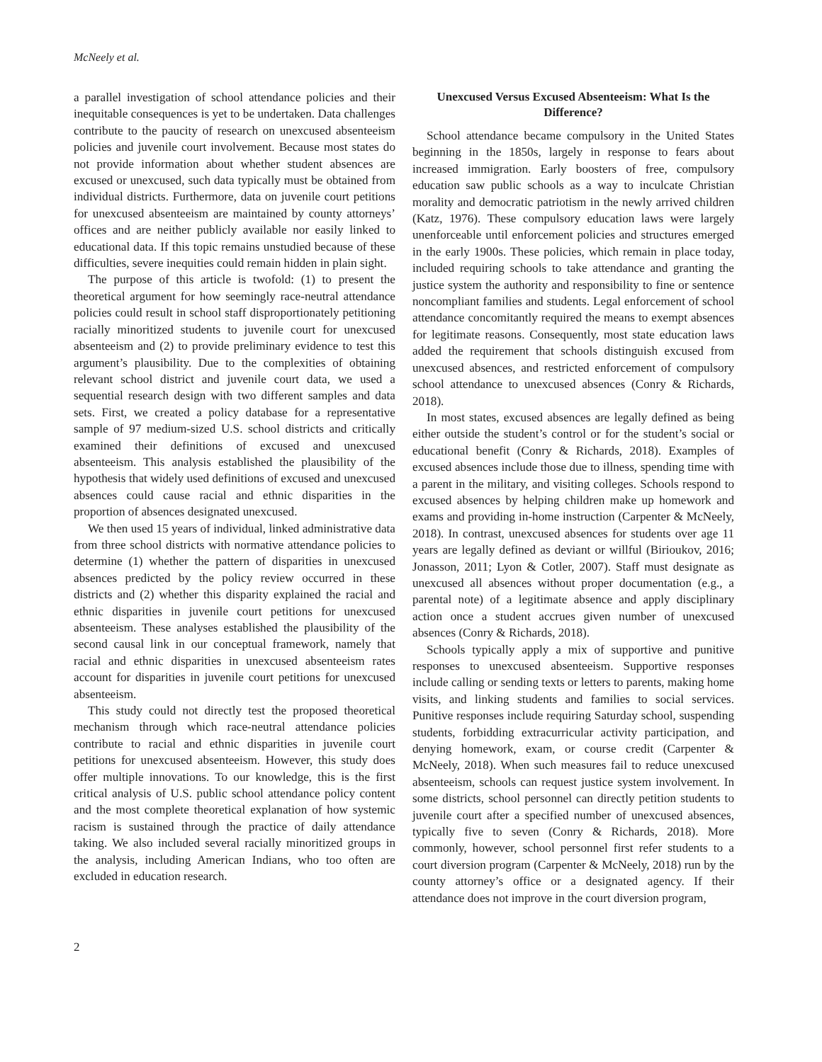McNeely et al.
a parallel investigation of school attendance policies and their inequitable consequences is yet to be undertaken. Data challenges contribute to the paucity of research on unexcused absenteeism policies and juvenile court involvement. Because most states do not provide information about whether student absences are excused or unexcused, such data typically must be obtained from individual districts. Furthermore, data on juvenile court petitions for unexcused absenteeism are maintained by county attorneys’ offices and are neither publicly available nor easily linked to educational data. If this topic remains unstudied because of these difficulties, severe inequities could remain hidden in plain sight.
The purpose of this article is twofold: (1) to present the theoretical argument for how seemingly race-neutral attendance policies could result in school staff disproportionately petitioning racially minoritized students to juvenile court for unexcused absenteeism and (2) to provide preliminary evidence to test this argument’s plausibility. Due to the complexities of obtaining relevant school district and juvenile court data, we used a sequential research design with two different samples and data sets. First, we created a policy database for a representative sample of 97 medium-sized U.S. school districts and critically examined their definitions of excused and unexcused absenteeism. This analysis established the plausibility of the hypothesis that widely used definitions of excused and unexcused absences could cause racial and ethnic disparities in the proportion of absences designated unexcused.
We then used 15 years of individual, linked administrative data from three school districts with normative attendance policies to determine (1) whether the pattern of disparities in unexcused absences predicted by the policy review occurred in these districts and (2) whether this disparity explained the racial and ethnic disparities in juvenile court petitions for unexcused absenteeism. These analyses established the plausibility of the second causal link in our conceptual framework, namely that racial and ethnic disparities in unexcused absenteeism rates account for disparities in juvenile court petitions for unexcused absenteeism.
This study could not directly test the proposed theoretical mechanism through which race-neutral attendance policies contribute to racial and ethnic disparities in juvenile court petitions for unexcused absenteeism. However, this study does offer multiple innovations. To our knowledge, this is the first critical analysis of U.S. public school attendance policy content and the most complete theoretical explanation of how systemic racism is sustained through the practice of daily attendance taking. We also included several racially minoritized groups in the analysis, including American Indians, who too often are excluded in education research.
Unexcused Versus Excused Absenteeism: What Is the Difference?
School attendance became compulsory in the United States beginning in the 1850s, largely in response to fears about increased immigration. Early boosters of free, compulsory education saw public schools as a way to inculcate Christian morality and democratic patriotism in the newly arrived children (Katz, 1976). These compulsory education laws were largely unenforceable until enforcement policies and structures emerged in the early 1900s. These policies, which remain in place today, included requiring schools to take attendance and granting the justice system the authority and responsibility to fine or sentence noncompliant families and students. Legal enforcement of school attendance concomitantly required the means to exempt absences for legitimate reasons. Consequently, most state education laws added the requirement that schools distinguish excused from unexcused absences, and restricted enforcement of compulsory school attendance to unexcused absences (Conry & Richards, 2018).
In most states, excused absences are legally defined as being either outside the student’s control or for the student’s social or educational benefit (Conry & Richards, 2018). Examples of excused absences include those due to illness, spending time with a parent in the military, and visiting colleges. Schools respond to excused absences by helping children make up homework and exams and providing in-home instruction (Carpenter & McNeely, 2018). In contrast, unexcused absences for students over age 11 years are legally defined as deviant or willful (Birioukov, 2016; Jonasson, 2011; Lyon & Cotler, 2007). Staff must designate as unexcused all absences without proper documentation (e.g., a parental note) of a legitimate absence and apply disciplinary action once a student accrues given number of unexcused absences (Conry & Richards, 2018).
Schools typically apply a mix of supportive and punitive responses to unexcused absenteeism. Supportive responses include calling or sending texts or letters to parents, making home visits, and linking students and families to social services. Punitive responses include requiring Saturday school, suspending students, forbidding extracurricular activity participation, and denying homework, exam, or course credit (Carpenter & McNeely, 2018). When such measures fail to reduce unexcused absenteeism, schools can request justice system involvement. In some districts, school personnel can directly petition students to juvenile court after a specified number of unexcused absences, typically five to seven (Conry & Richards, 2018). More commonly, however, school personnel first refer students to a court diversion program (Carpenter & McNeely, 2018) run by the county attorney’s office or a designated agency. If their attendance does not improve in the court diversion program,
2